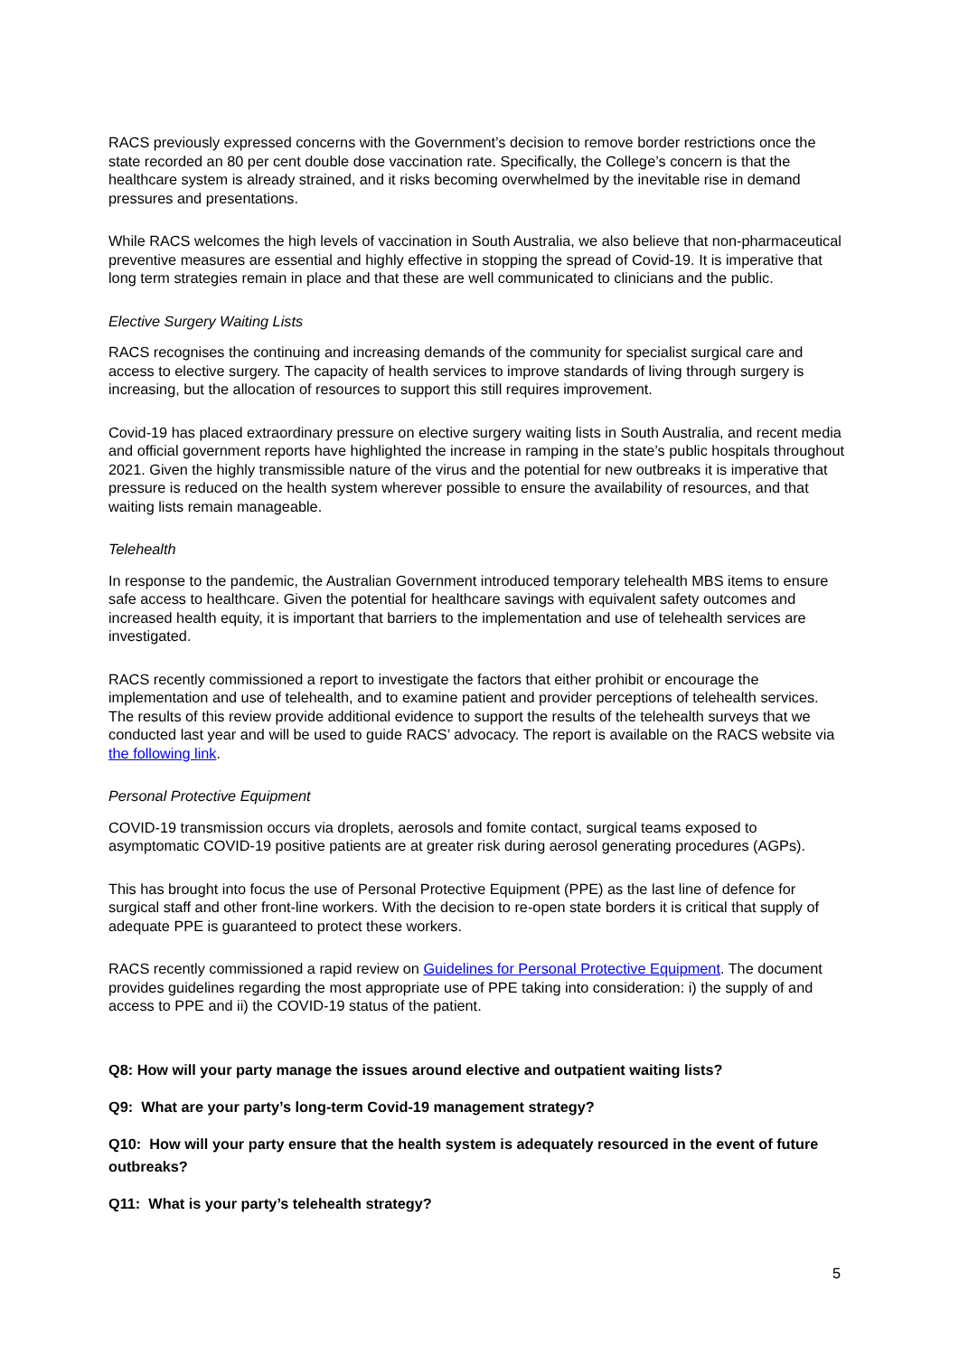RACS previously expressed concerns with the Government’s decision to remove border restrictions once the state recorded an 80 per cent double dose vaccination rate. Specifically, the College’s concern is that the healthcare system is already strained, and it risks becoming overwhelmed by the inevitable rise in demand pressures and presentations.
While RACS welcomes the high levels of vaccination in South Australia, we also believe that non-pharmaceutical preventive measures are essential and highly effective in stopping the spread of Covid-19. It is imperative that long term strategies remain in place and that these are well communicated to clinicians and the public.
Elective Surgery Waiting Lists
RACS recognises the continuing and increasing demands of the community for specialist surgical care and access to elective surgery. The capacity of health services to improve standards of living through surgery is increasing, but the allocation of resources to support this still requires improvement.
Covid-19 has placed extraordinary pressure on elective surgery waiting lists in South Australia, and recent media and official government reports have highlighted the increase in ramping in the state’s public hospitals throughout 2021. Given the highly transmissible nature of the virus and the potential for new outbreaks it is imperative that pressure is reduced on the health system wherever possible to ensure the availability of resources, and that waiting lists remain manageable.
Telehealth
In response to the pandemic, the Australian Government introduced temporary telehealth MBS items to ensure safe access to healthcare. Given the potential for healthcare savings with equivalent safety outcomes and increased health equity, it is important that barriers to the implementation and use of telehealth services are investigated.
RACS recently commissioned a report to investigate the factors that either prohibit or encourage the implementation and use of telehealth, and to examine patient and provider perceptions of telehealth services. The results of this review provide additional evidence to support the results of the telehealth surveys that we conducted last year and will be used to guide RACS’ advocacy. The report is available on the RACS website via the following link.
Personal Protective Equipment
COVID-19 transmission occurs via droplets, aerosols and fomite contact, surgical teams exposed to asymptomatic COVID-19 positive patients are at greater risk during aerosol generating procedures (AGPs).
This has brought into focus the use of Personal Protective Equipment (PPE) as the last line of defence for surgical staff and other front-line workers. With the decision to re-open state borders it is critical that supply of adequate PPE is guaranteed to protect these workers.
RACS recently commissioned a rapid review on Guidelines for Personal Protective Equipment. The document provides guidelines regarding the most appropriate use of PPE taking into consideration: i) the supply of and access to PPE and ii) the COVID-19 status of the patient.
Q8: How will your party manage the issues around elective and outpatient waiting lists?
Q9: What are your party’s long-term Covid-19 management strategy?
Q10: How will your party ensure that the health system is adequately resourced in the event of future outbreaks?
Q11: What is your party’s telehealth strategy?
5